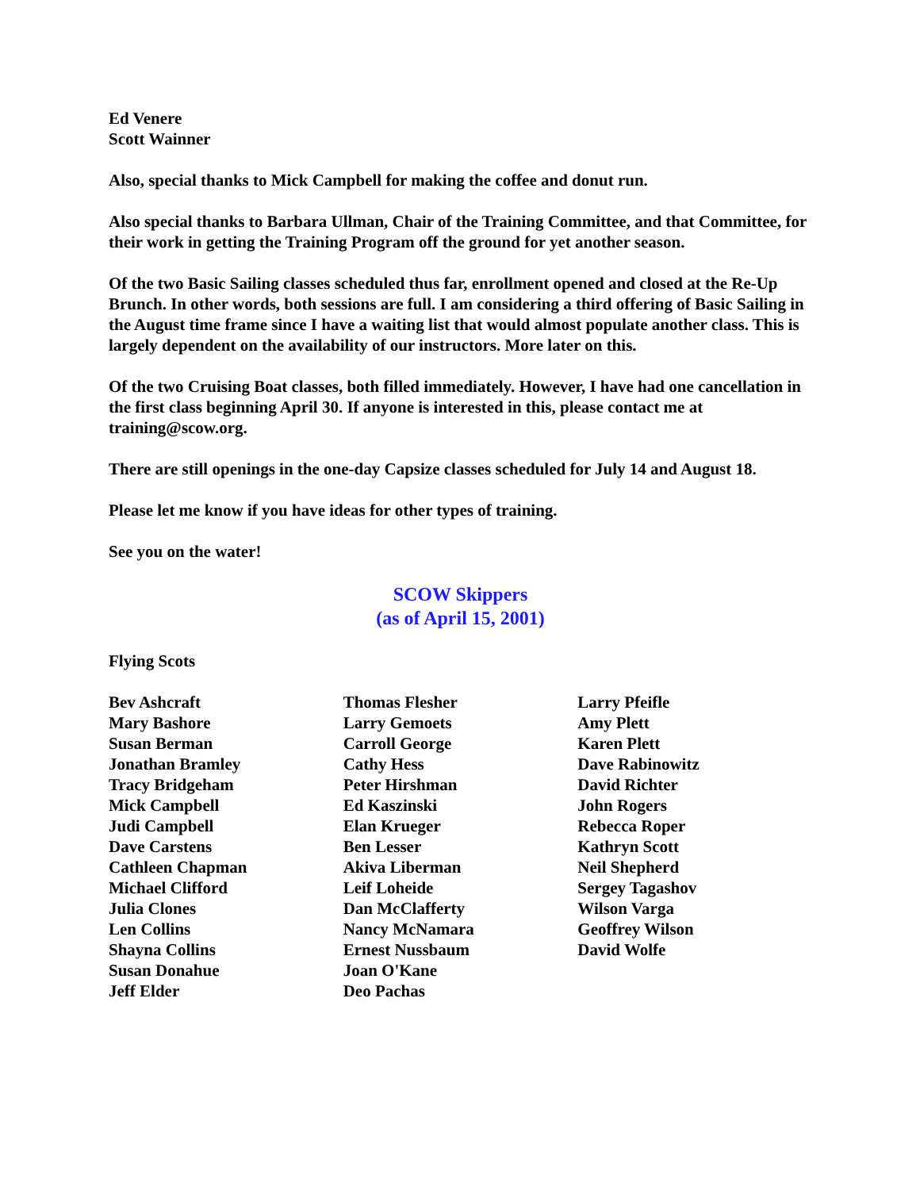Ed Venere
Scott Wainner
Also, special thanks to Mick Campbell for making the coffee and donut run.
Also special thanks to Barbara Ullman, Chair of the Training Committee, and that Committee, for their work in getting the Training Program off the ground for yet another season.
Of the two Basic Sailing classes scheduled thus far, enrollment opened and closed at the Re-Up Brunch. In other words, both sessions are full. I am considering a third offering of Basic Sailing in the August time frame since I have a waiting list that would almost populate another class. This is largely dependent on the availability of our instructors. More later on this.
Of the two Cruising Boat classes, both filled immediately. However, I have had one cancellation in the first class beginning April 30. If anyone is interested in this, please contact me at training@scow.org.
There are still openings in the one-day Capsize classes scheduled for July 14 and August 18.
Please let me know if you have ideas for other types of training.
See you on the water!
SCOW Skippers
(as of April 15, 2001)
Flying Scots
Bev Ashcraft
Mary Bashore
Susan Berman
Jonathan Bramley
Tracy Bridgeham
Mick Campbell
Judi Campbell
Dave Carstens
Cathleen Chapman
Michael Clifford
Julia Clones
Len Collins
Shayna Collins
Susan Donahue
Jeff Elder
Thomas Flesher
Larry Gemoets
Carroll George
Cathy Hess
Peter Hirshman
Ed Kaszinski
Elan Krueger
Ben Lesser
Akiva Liberman
Leif Loheide
Dan McClafferty
Nancy McNamara
Ernest Nussbaum
Joan O'Kane
Deo Pachas
Larry Pfeifle
Amy Plett
Karen Plett
Dave Rabinowitz
David Richter
John Rogers
Rebecca Roper
Kathryn Scott
Neil Shepherd
Sergey Tagashov
Wilson Varga
Geoffrey Wilson
David Wolfe